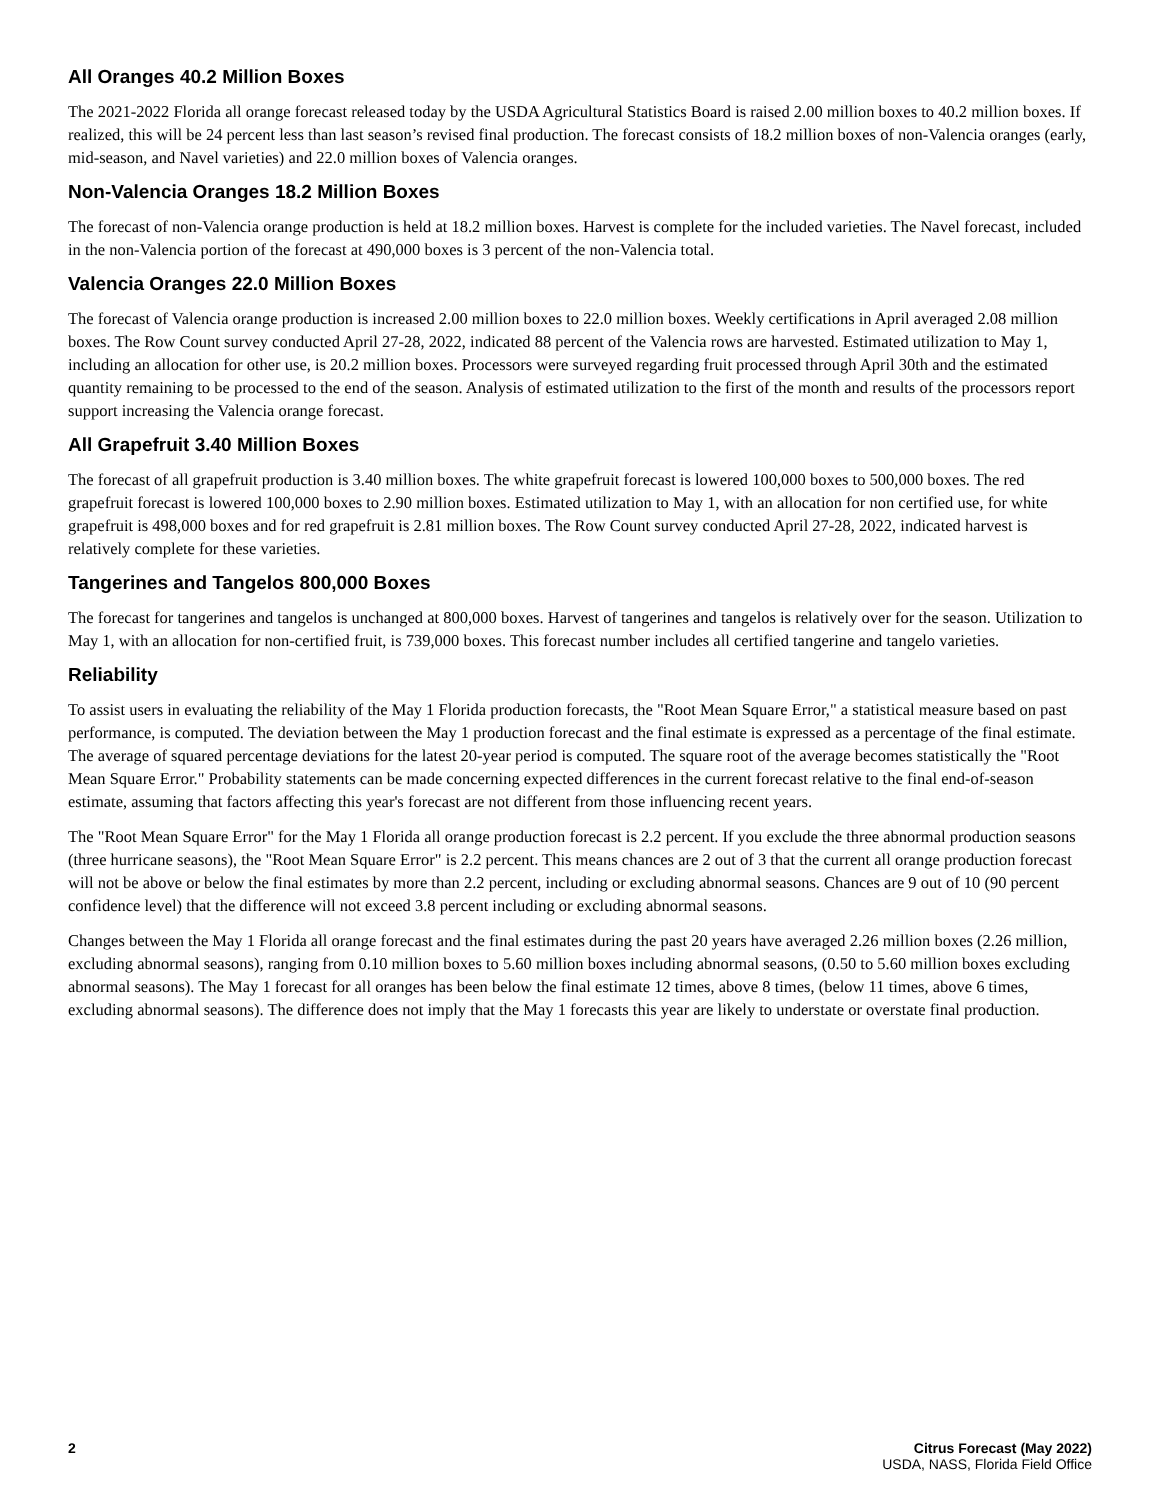All Oranges 40.2 Million Boxes
The 2021-2022 Florida all orange forecast released today by the USDA Agricultural Statistics Board is raised 2.00 million boxes to 40.2 million boxes. If realized, this will be 24 percent less than last season’s revised final production. The forecast consists of 18.2 million boxes of non-Valencia oranges (early, mid-season, and Navel varieties) and 22.0 million boxes of Valencia oranges.
Non-Valencia Oranges 18.2 Million Boxes
The forecast of non-Valencia orange production is held at 18.2 million boxes. Harvest is complete for the included varieties. The Navel forecast, included in the non-Valencia portion of the forecast at 490,000 boxes is 3 percent of the non-Valencia total.
Valencia Oranges 22.0 Million Boxes
The forecast of Valencia orange production is increased 2.00 million boxes to 22.0 million boxes. Weekly certifications in April averaged 2.08 million boxes. The Row Count survey conducted April 27-28, 2022, indicated 88 percent of the Valencia rows are harvested. Estimated utilization to May 1, including an allocation for other use, is 20.2 million boxes. Processors were surveyed regarding fruit processed through April 30th and the estimated quantity remaining to be processed to the end of the season. Analysis of estimated utilization to the first of the month and results of the processors report support increasing the Valencia orange forecast.
All Grapefruit 3.40 Million Boxes
The forecast of all grapefruit production is 3.40 million boxes. The white grapefruit forecast is lowered 100,000 boxes to 500,000 boxes. The red grapefruit forecast is lowered 100,000 boxes to 2.90 million boxes. Estimated utilization to May 1, with an allocation for non certified use, for white grapefruit is 498,000 boxes and for red grapefruit is 2.81 million boxes. The Row Count survey conducted April 27-28, 2022, indicated harvest is relatively complete for these varieties.
Tangerines and Tangelos 800,000 Boxes
The forecast for tangerines and tangelos is unchanged at 800,000 boxes. Harvest of tangerines and tangelos is relatively over for the season. Utilization to May 1, with an allocation for non-certified fruit, is 739,000 boxes. This forecast number includes all certified tangerine and tangelo varieties.
Reliability
To assist users in evaluating the reliability of the May 1 Florida production forecasts, the "Root Mean Square Error," a statistical measure based on past performance, is computed. The deviation between the May 1 production forecast and the final estimate is expressed as a percentage of the final estimate. The average of squared percentage deviations for the latest 20-year period is computed. The square root of the average becomes statistically the "Root Mean Square Error." Probability statements can be made concerning expected differences in the current forecast relative to the final end-of-season estimate, assuming that factors affecting this year's forecast are not different from those influencing recent years.
The "Root Mean Square Error" for the May 1 Florida all orange production forecast is 2.2 percent. If you exclude the three abnormal production seasons (three hurricane seasons), the "Root Mean Square Error" is 2.2 percent. This means chances are 2 out of 3 that the current all orange production forecast will not be above or below the final estimates by more than 2.2 percent, including or excluding abnormal seasons. Chances are 9 out of 10 (90 percent confidence level) that the difference will not exceed 3.8 percent including or excluding abnormal seasons.
Changes between the May 1 Florida all orange forecast and the final estimates during the past 20 years have averaged 2.26 million boxes (2.26 million, excluding abnormal seasons), ranging from 0.10 million boxes to 5.60 million boxes including abnormal seasons, (0.50 to 5.60 million boxes excluding abnormal seasons). The May 1 forecast for all oranges has been below the final estimate 12 times, above 8 times, (below 11 times, above 6 times, excluding abnormal seasons). The difference does not imply that the May 1 forecasts this year are likely to understate or overstate final production.
2 Citrus Forecast (May 2022)
USDA, NASS, Florida Field Office